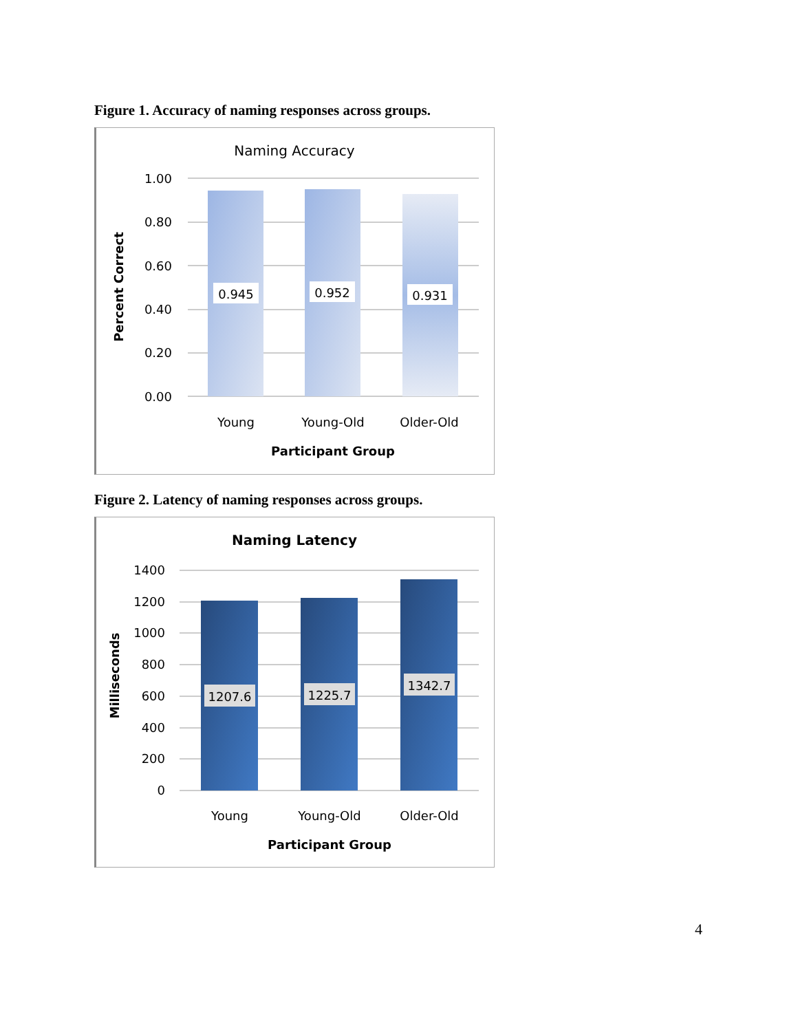Figure 1. Accuracy of naming responses across groups.
Naming Accuracy
1.00
0.80
0.60
0.40
0.20
0.00
0.945
0.952
0.931
Young
Young-Old
Older-Old
Participant Group
Percent Correct
Figure 2. Latency of naming responses across groups.
Naming Latency
1400
1200
1000
800
600
400
200
0
1207.6
1225.7
1342.7
Young
Young-Old
Older-Old
Participant Group
Milliseconds
4